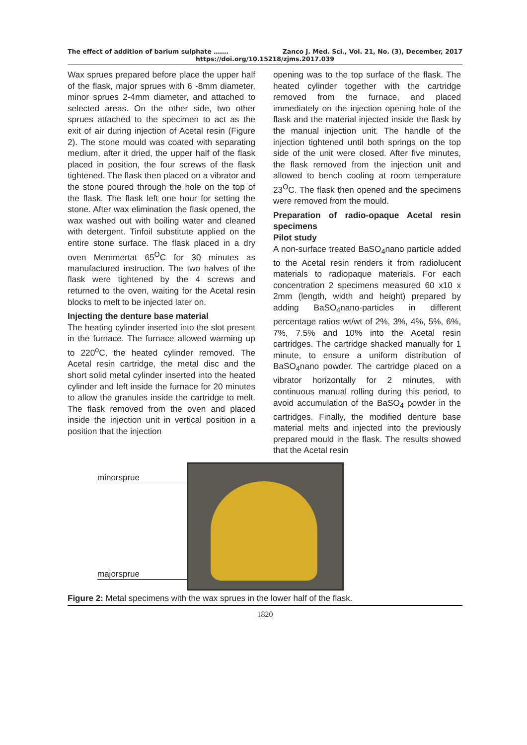The effect of addition of barium sulphate ……. Zanco J. Med. Sci., Vol. 21, No. (3), December, 2017
https://doi.org/10.15218/zjms.2017.039
Wax sprues prepared before place the upper half of the flask, major sprues with 6 -8mm diameter, minor sprues 2-4mm diameter, and attached to selected areas. On the other side, two other sprues attached to the specimen to act as the exit of air during injection of Acetal resin (Figure 2). The stone mould was coated with separating medium, after it dried, the upper half of the flask placed in position, the four screws of the flask tightened. The flask then placed on a vibrator and the stone poured through the hole on the top of the flask. The flask left one hour for setting the stone. After wax elimination the flask opened, the wax washed out with boiling water and cleaned with detergent. Tinfoil substitute applied on the entire stone surface. The flask placed in a dry oven Memmertat 65<sup>O</sup>C for 30 minutes as manufactured instruction. The two halves of the flask were tightened by the 4 screws and returned to the oven, waiting for the Acetal resin blocks to melt to be injected later on.
Injecting the denture base material
The heating cylinder inserted into the slot present in the furnace. The furnace allowed warming up to 220<sup>o</sup>C, the heated cylinder removed. The Acetal resin cartridge, the metal disc and the short solid metal cylinder inserted into the heated cylinder and left inside the furnace for 20 minutes to allow the granules inside the cartridge to melt. The flask removed from the oven and placed inside the injection unit in vertical position in a position that the injection
opening was to the top surface of the flask. The heated cylinder together with the cartridge removed from the furnace, and placed immediately on the injection opening hole of the flask and the material injected inside the flask by the manual injection unit. The handle of the injection tightened until both springs on the top side of the unit were closed. After five minutes, the flask removed from the injection unit and allowed to bench cooling at room temperature 23<sup>O</sup>C. The flask then opened and the specimens were removed from the mould.
Preparation of radio-opaque Acetal resin specimens
Pilot study
A non-surface treated BaSO<sub>4</sub>nano particle added to the Acetal resin renders it from radiolucent materials to radiopaque materials. For each concentration 2 specimens measured 60 x10 x 2mm (length, width and height) prepared by adding BaSO<sub>4</sub>nano-particles in different percentage ratios wt/wt of 2%, 3%, 4%, 5%, 6%, 7%, 7.5% and 10% into the Acetal resin cartridges. The cartridge shacked manually for 1 minute, to ensure a uniform distribution of BaSO<sub>4</sub>nano powder. The cartridge placed on a vibrator horizontally for 2 minutes, with continuous manual rolling during this period, to avoid accumulation of the BaSO<sub>4</sub> powder in the cartridges. Finally, the modified denture base material melts and injected into the previously prepared mould in the flask. The results showed that the Acetal resin
minorsprue
majorsprue
Figure 2: Metal specimens with the wax sprues in the lower half of the flask.
1820